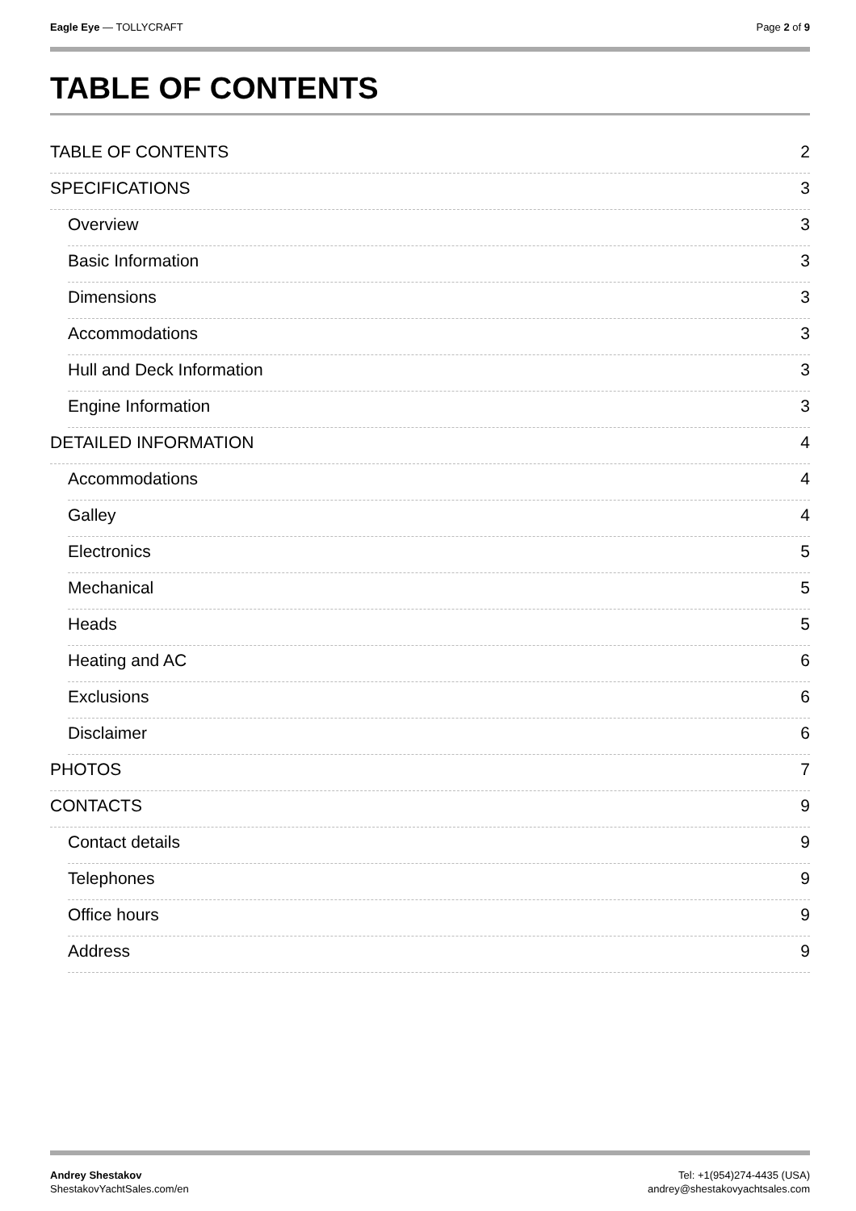Eagle Eye — TOLLYCRAFT Page 2 of 9
TABLE OF CONTENTS
TABLE OF CONTENTS 2
SPECIFICATIONS 3
Overview 3
Basic Information 3
Dimensions 3
Accommodations 3
Hull and Deck Information 3
Engine Information 3
DETAILED INFORMATION 4
Accommodations 4
Galley 4
Electronics 5
Mechanical 5
Heads 5
Heating and AC 6
Exclusions 6
Disclaimer 6
PHOTOS 7
CONTACTS 9
Contact details 9
Telephones 9
Office hours 9
Address 9
Andrey Shestakov
ShestakovYachtSales.com/en
Tel: +1(954)274-4435 (USA)
andrey@shestakovyachtsales.com